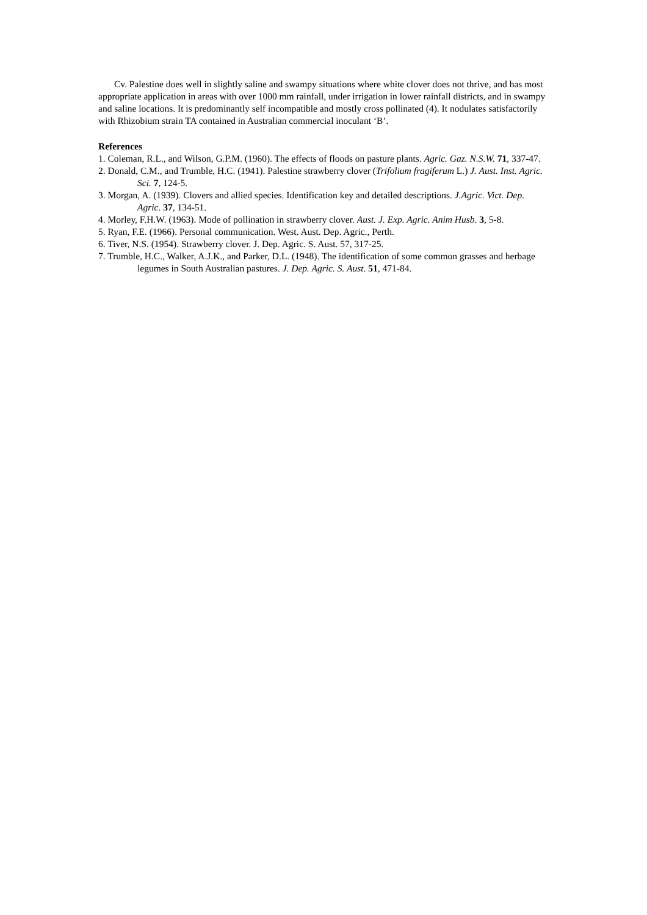Cv. Palestine does well in slightly saline and swampy situations where white clover does not thrive, and has most appropriate application in areas with over 1000 mm rainfall, under irrigation in lower rainfall districts, and in swampy and saline locations. It is predominantly self incompatible and mostly cross pollinated (4). It nodulates satisfactorily with Rhizobium strain TA contained in Australian commercial inoculant ‘B’.
References
1. Coleman, R.L., and Wilson, G.P.M. (1960). The effects of floods on pasture plants. Agric. Gaz. N.S.W. 71, 337-47.
2. Donald, C.M., and Trumble, H.C. (1941). Palestine strawberry clover (Trifolium fragiferum L.) J. Aust. Inst. Agric. Sci. 7, 124-5.
3. Morgan, A. (1939). Clovers and allied species. Identification key and detailed descriptions. J.Agric. Vict. Dep. Agric. 37, 134-51.
4. Morley, F.H.W. (1963). Mode of pollination in strawberry clover. Aust. J. Exp. Agric. Anim Husb. 3, 5-8.
5. Ryan, F.E. (1966). Personal communication. West. Aust. Dep. Agric., Perth.
6. Tiver, N.S. (1954). Strawberry clover. J. Dep. Agric. S. Aust. 57, 317-25.
7. Trumble, H.C., Walker, A.J.K., and Parker, D.L. (1948). The identification of some common grasses and herbage legumes in South Australian pastures. J. Dep. Agric. S. Aust. 51, 471-84.